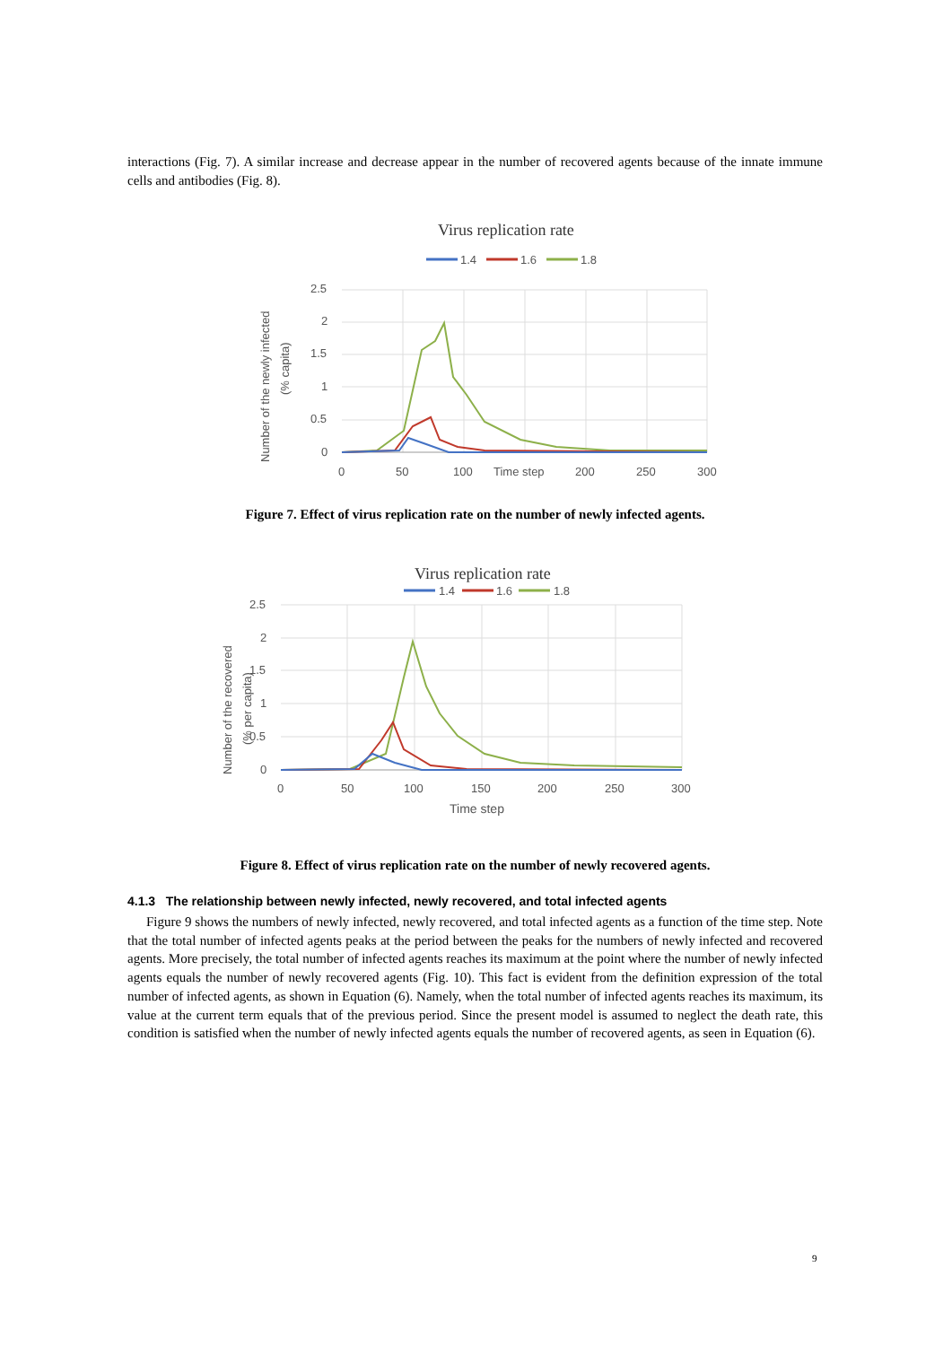interactions (Fig. 7). A similar increase and decrease appear in the number of recovered agents because of the innate immune cells and antibodies (Fig. 8).
Virus replication rate
1.4
1.6
1.8
2.5
2
1.5
1
0.5
0
0
50
100
Time step
200
250
300
Number of the newly infected
(% capita)
Figure 7. Effect of virus replication rate on the number of newly infected agents.
Virus replication rate
1.4
1.6
1.8
2.5
2
1.5
1
0.5
0
0
50
100
150
200
250
300
Time step
Number of the recovered
(% per capita)
Figure 8. Effect of virus replication rate on the number of newly recovered agents.
4.1.3 The relationship between newly infected, newly recovered, and total infected agents
Figure 9 shows the numbers of newly infected, newly recovered, and total infected agents as a function of the time step. Note that the total number of infected agents peaks at the period between the peaks for the numbers of newly infected and recovered agents. More precisely, the total number of infected agents reaches its maximum at the point where the number of newly infected agents equals the number of newly recovered agents (Fig. 10). This fact is evident from the definition expression of the total number of infected agents, as shown in Equation (6). Namely, when the total number of infected agents reaches its maximum, its value at the current term equals that of the previous period. Since the present model is assumed to neglect the death rate, this condition is satisfied when the number of newly infected agents equals the number of recovered agents, as seen in Equation (6).
9